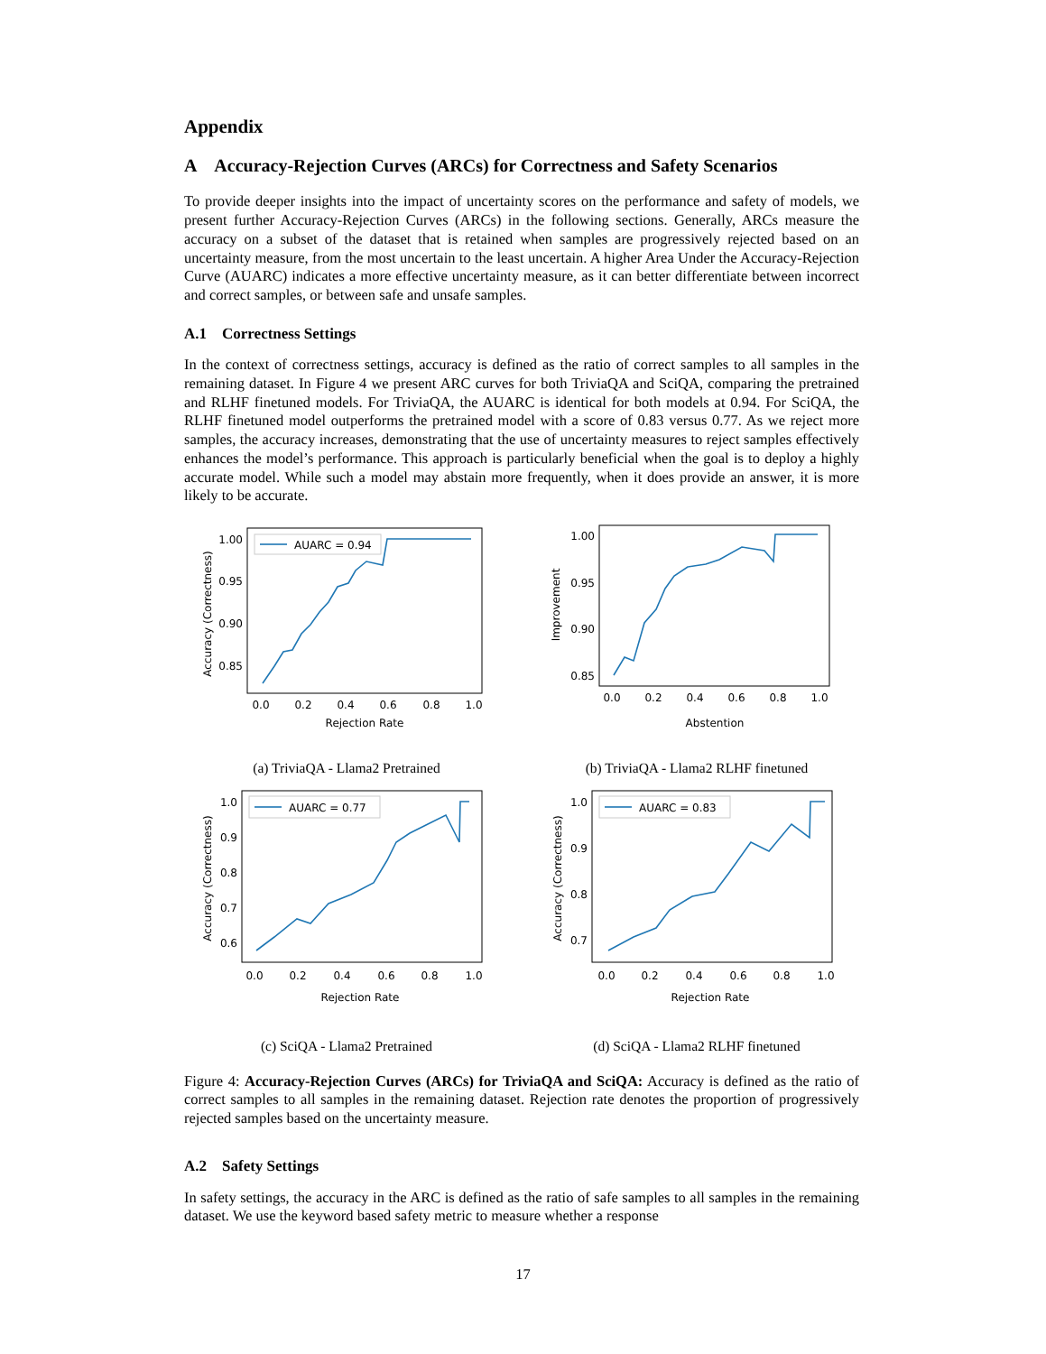Appendix
A Accuracy-Rejection Curves (ARCs) for Correctness and Safety Scenarios
To provide deeper insights into the impact of uncertainty scores on the performance and safety of models, we present further Accuracy-Rejection Curves (ARCs) in the following sections. Generally, ARCs measure the accuracy on a subset of the dataset that is retained when samples are progressively rejected based on an uncertainty measure, from the most uncertain to the least uncertain. A higher Area Under the Accuracy-Rejection Curve (AUARC) indicates a more effective uncertainty measure, as it can better differentiate between incorrect and correct samples, or between safe and unsafe samples.
A.1 Correctness Settings
In the context of correctness settings, accuracy is defined as the ratio of correct samples to all samples in the remaining dataset. In Figure 4 we present ARC curves for both TriviaQA and SciQA, comparing the pretrained and RLHF finetuned models. For TriviaQA, the AUARC is identical for both models at 0.94. For SciQA, the RLHF finetuned model outperforms the pretrained model with a score of 0.83 versus 0.77. As we reject more samples, the accuracy increases, demonstrating that the use of uncertainty measures to reject samples effectively enhances the model’s performance. This approach is particularly beneficial when the goal is to deploy a highly accurate model. While such a model may abstain more frequently, when it does provide an answer, it is more likely to be accurate.
1.00
0.95
0.90
0.85
0.0
0.2
0.4
0.6
0.8
1.0
Rejection Rate
Accuracy (Correctness)
AUARC = 0.94
(a) TriviaQA - Llama2 Pretrained
1.00
0.95
0.90
0.85
0.0
0.2
0.4
0.6
0.8
1.0
Abstention
Improvement
(b) TriviaQA - Llama2 RLHF finetuned
1.0
0.9
0.8
0.7
0.6
0.0
0.2
0.4
0.6
0.8
1.0
Rejection Rate
Accuracy (Correctness)
AUARC = 0.77
(c) SciQA - Llama2 Pretrained
1.0
0.9
0.8
0.7
0.0
0.2
0.4
0.6
0.8
1.0
Rejection Rate
Accuracy (Correctness)
AUARC = 0.83
(d) SciQA - Llama2 RLHF finetuned
Figure 4: Accuracy-Rejection Curves (ARCs) for TriviaQA and SciQA: Accuracy is defined as the ratio of correct samples to all samples in the remaining dataset. Rejection rate denotes the proportion of progressively rejected samples based on the uncertainty measure.
A.2 Safety Settings
In safety settings, the accuracy in the ARC is defined as the ratio of safe samples to all samples in the remaining dataset. We use the keyword based safety metric to measure whether a response
17